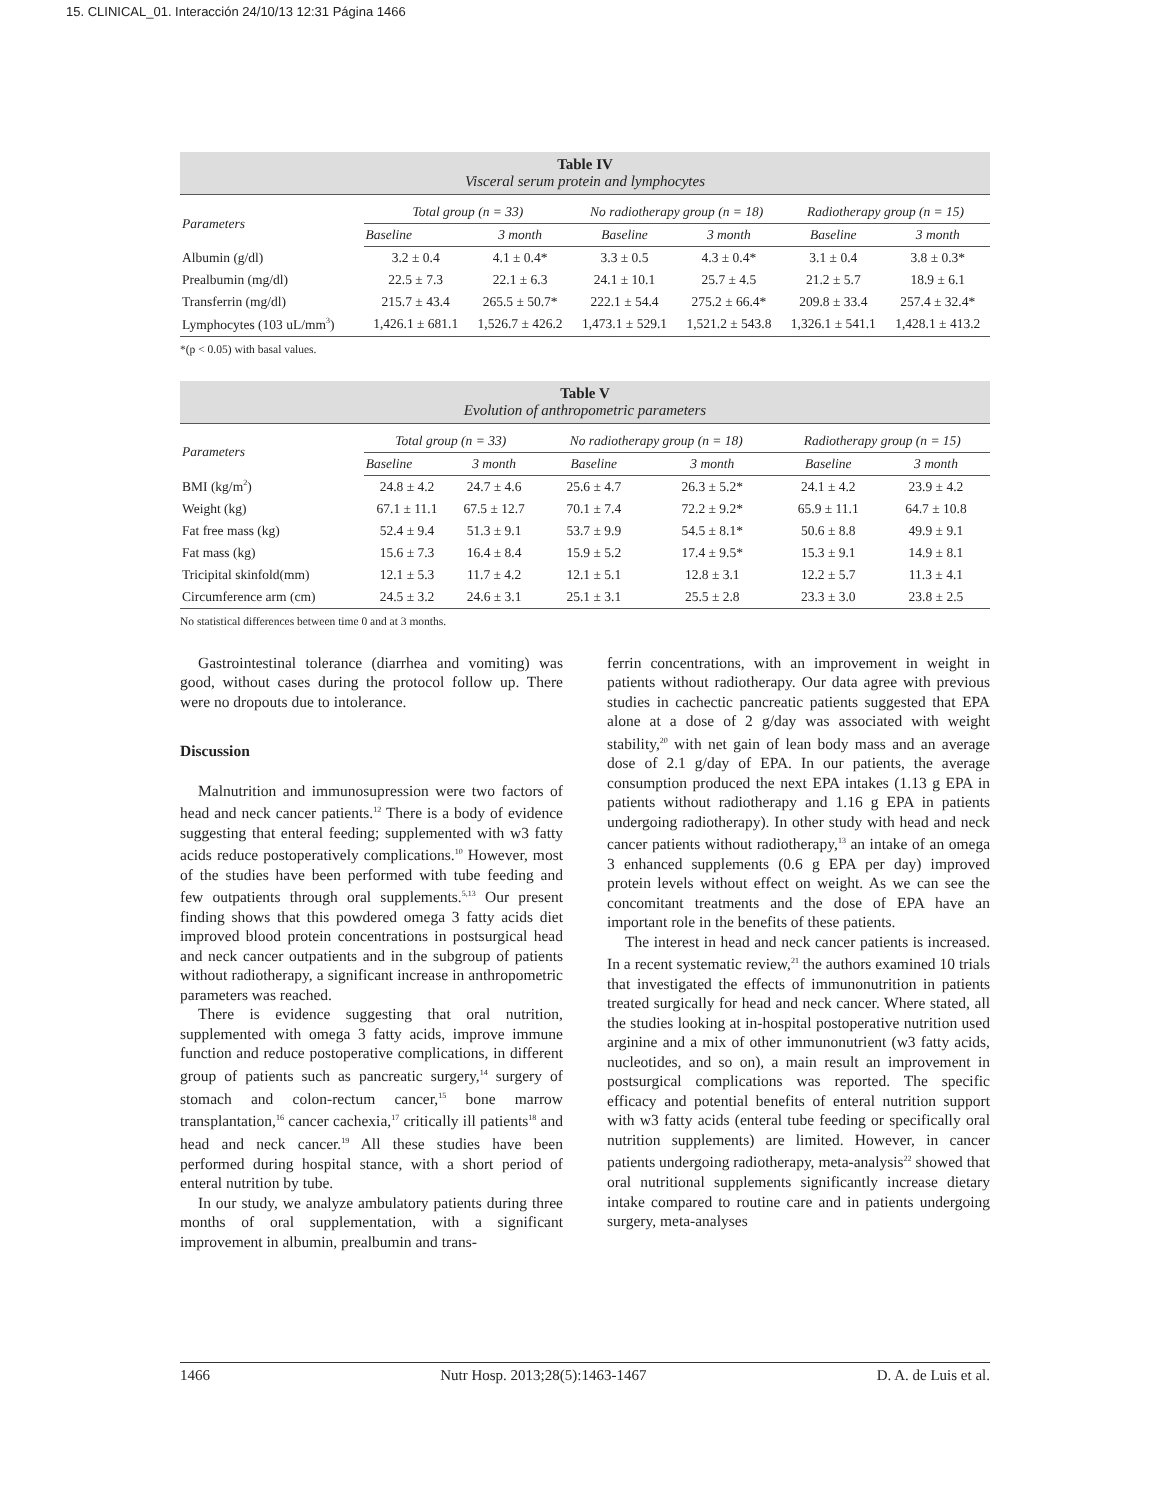15. CLINICAL_01. Interacción 24/10/13 12:31 Página 1466
Table IV
Visceral serum protein and lymphocytes
| Parameters | Total group (n = 33) | | No radiotherapy group (n = 18) | | Radiotherapy group (n = 15) | |
| --- | --- | --- | --- | --- | --- | --- |
| | Baseline | 3 month | Baseline | 3 month | Baseline | 3 month |
| Albumin (g/dl) | 3.2 ± 0.4 | 4.1 ± 0.4* | 3.3 ± 0.5 | 4.3 ± 0.4* | 3.1 ± 0.4 | 3.8 ± 0.3* |
| Prealbumin (mg/dl) | 22.5 ± 7.3 | 22.1 ± 6.3 | 24.1 ± 10.1 | 25.7 ± 4.5 | 21.2 ± 5.7 | 18.9 ± 6.1 |
| Transferrin (mg/dl) | 215.7 ± 43.4 | 265.5 ± 50.7* | 222.1 ± 54.4 | 275.2 ± 66.4* | 209.8 ± 33.4 | 257.4 ± 32.4* |
| Lymphocytes (103 uL/mm<sup>3</sup>) | 1,426.1 ± 681.1 | 1,526.7 ± 426.2 | 1,473.1 ± 529.1 | 1,521.2 ± 543.8 | 1,326.1 ± 541.1 | 1,428.1 ± 413.2 |
*(p < 0.05) with basal values.
Table V
Evolution of anthropometric parameters
| Parameters | Total group (n = 33) | | No radiotherapy group (n = 18) | | Radiotherapy group (n = 15) | |
| --- | --- | --- | --- | --- | --- | --- |
| | Baseline | 3 month | Baseline | 3 month | Baseline | 3 month |
| BMI (kg/m<sup>2</sup>) | 24.8 ± 4.2 | 24.7 ± 4.6 | 25.6 ± 4.7 | 26.3 ± 5.2* | 24.1 ± 4.2 | 23.9 ± 4.2 |
| Weight (kg) | 67.1 ± 11.1 | 67.5 ± 12.7 | 70.1 ± 7.4 | 72.2 ± 9.2* | 65.9 ± 11.1 | 64.7 ± 10.8 |
| Fat free mass (kg) | 52.4 ± 9.4 | 51.3 ± 9.1 | 53.7 ± 9.9 | 54.5 ± 8.1* | 50.6 ± 8.8 | 49.9 ± 9.1 |
| Fat mass (kg) | 15.6 ± 7.3 | 16.4 ± 8.4 | 15.9 ± 5.2 | 17.4 ± 9.5* | 15.3 ± 9.1 | 14.9 ± 8.1 |
| Tricipital skinfold(mm) | 12.1 ± 5.3 | 11.7 ± 4.2 | 12.1 ± 5.1 | 12.8 ± 3.1 | 12.2 ± 5.7 | 11.3 ± 4.1 |
| Circumference arm (cm) | 24.5 ± 3.2 | 24.6 ± 3.1 | 25.1 ± 3.1 | 25.5 ± 2.8 | 23.3 ± 3.0 | 23.8 ± 2.5 |
No statistical differences between time 0 and at 3 months.
Gastrointestinal tolerance (diarrhea and vomiting) was good, without cases during the protocol follow up. There were no dropouts due to intolerance.
Discussion
Malnutrition and immunosupression were two factors of head and neck cancer patients.<sup>12</sup> There is a body of evidence suggesting that enteral feeding; supplemented with w3 fatty acids reduce postoperatively complications.<sup>10</sup> However, most of the studies have been performed with tube feeding and few outpatients through oral supplements.<sup>5,13</sup> Our present finding shows that this powdered omega 3 fatty acids diet improved blood protein concentrations in postsurgical head and neck cancer outpatients and in the subgroup of patients without radiotherapy, a significant increase in anthropometric parameters was reached.
There is evidence suggesting that oral nutrition, supplemented with omega 3 fatty acids, improve immune function and reduce postoperative complications, in different group of patients such as pancreatic surgery,<sup>14</sup> surgery of stomach and colon-rectum cancer,<sup>15</sup> bone marrow transplantation,<sup>16</sup> cancer cachexia,<sup>17</sup> critically ill patients<sup>18</sup> and head and neck cancer.<sup>19</sup> All these studies have been performed during hospital stance, with a short period of enteral nutrition by tube.
In our study, we analyze ambulatory patients during three months of oral supplementation, with a significant improvement in albumin, prealbumin and trans-
ferrin concentrations, with an improvement in weight in patients without radiotherapy. Our data agree with previous studies in cachectic pancreatic patients suggested that EPA alone at a dose of 2 g/day was associated with weight stability,<sup>20</sup> with net gain of lean body mass and an average dose of 2.1 g/day of EPA. In our patients, the average consumption produced the next EPA intakes (1.13 g EPA in patients without radiotherapy and 1.16 g EPA in patients undergoing radiotherapy). In other study with head and neck cancer patients without radiotherapy,<sup>13</sup> an intake of an omega 3 enhanced supplements (0.6 g EPA per day) improved protein levels without effect on weight. As we can see the concomitant treatments and the dose of EPA have an important role in the benefits of these patients.
The interest in head and neck cancer patients is increased. In a recent systematic review,<sup>21</sup> the authors examined 10 trials that investigated the effects of immunonutrition in patients treated surgically for head and neck cancer. Where stated, all the studies looking at in-hospital postoperative nutrition used arginine and a mix of other immunonutrient (w3 fatty acids, nucleotides, and so on), a main result an improvement in postsurgical complications was reported. The specific efficacy and potential benefits of enteral nutrition support with w3 fatty acids (enteral tube feeding or specifically oral nutrition supplements) are limited. However, in cancer patients undergoing radiotherapy, meta-analysis<sup>22</sup> showed that oral nutritional supplements significantly increase dietary intake compared to routine care and in patients undergoing surgery, meta-analyses
1466 Nutr Hosp. 2013;28(5):1463-1467 D. A. de Luis et al.